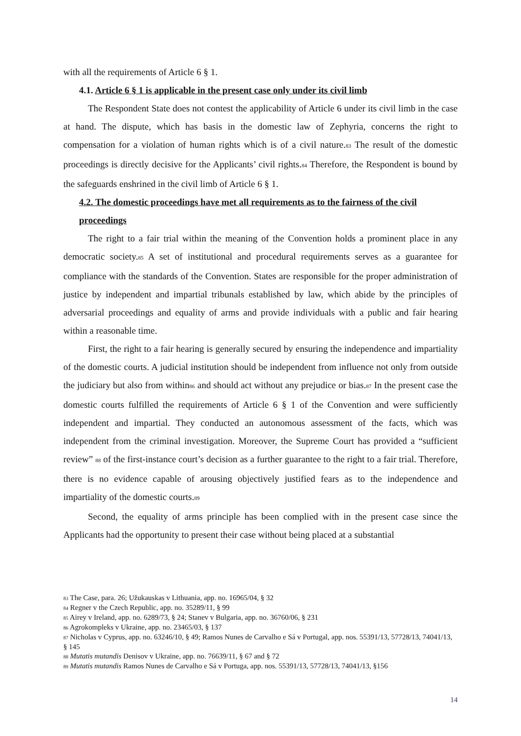with all the requirements of Article 6 § 1.
4.1. Article 6 § 1 is applicable in the present case only under its civil limb
The Respondent State does not contest the applicability of Article 6 under its civil limb in the case at hand. The dispute, which has basis in the domestic law of Zephyria, concerns the right to compensation for a violation of human rights which is of a civil nature.<sup>83</sup> The result of the domestic proceedings is directly decisive for the Applicants’ civil rights.<sup>84</sup> Therefore, the Respondent is bound by the safeguards enshrined in the civil limb of Article 6 § 1.
4.2. The domestic proceedings have met all requirements as to the fairness of the civil proceedings
The right to a fair trial within the meaning of the Convention holds a prominent place in any democratic society.<sup>85</sup> A set of institutional and procedural requirements serves as a guarantee for compliance with the standards of the Convention. States are responsible for the proper administration of justice by independent and impartial tribunals established by law, which abide by the principles of adversarial proceedings and equality of arms and provide individuals with a public and fair hearing within a reasonable time.
First, the right to a fair hearing is generally secured by ensuring the independence and impartiality of the domestic courts. A judicial institution should be independent from influence not only from outside the judiciary but also from within<sup>86</sup> and should act without any prejudice or bias.<sup>87</sup> In the present case the domestic courts fulfilled the requirements of Article 6 § 1 of the Convention and were sufficiently independent and impartial. They conducted an autonomous assessment of the facts, which was independent from the criminal investigation. Moreover, the Supreme Court has provided a “sufficient review” <sup>88</sup> of the first-instance court’s decision as a further guarantee to the right to a fair trial. Therefore, there is no evidence capable of arousing objectively justified fears as to the independence and impartiality of the domestic courts.<sup>89</sup>
Second, the equality of arms principle has been complied with in the present case since the Applicants had the opportunity to present their case without being placed at a substantial
<sup>83</sup> The Case, para. 26; Užukauskas v Lithuania, app. no. 16965/04, § 32
<sup>84</sup> Regner v the Czech Republic, app. no. 35289/11, § 99
<sup>85</sup> Airey v Ireland, app. no. 6289/73, § 24; Stanev v Bulgaria, app. no. 36760/06, § 231
<sup>86</sup> Agrokompleks v Ukraine, app. no. 23465/03, § 137
<sup>87</sup> Nicholas v Cyprus, app. no. 63246/10, § 49; Ramos Nunes de Carvalho e Sá v Portugal, app. nos. 55391/13, 57728/13, 74041/13, § 145
<sup>88</sup> Mutatis mutandis Denisov v Ukraine, app. no. 76639/11, § 67 and § 72
<sup>89</sup> Mutatis mutandis Ramos Nunes de Carvalho e Sá v Portuga, app. nos. 55391/13, 57728/13, 74041/13, §156
14